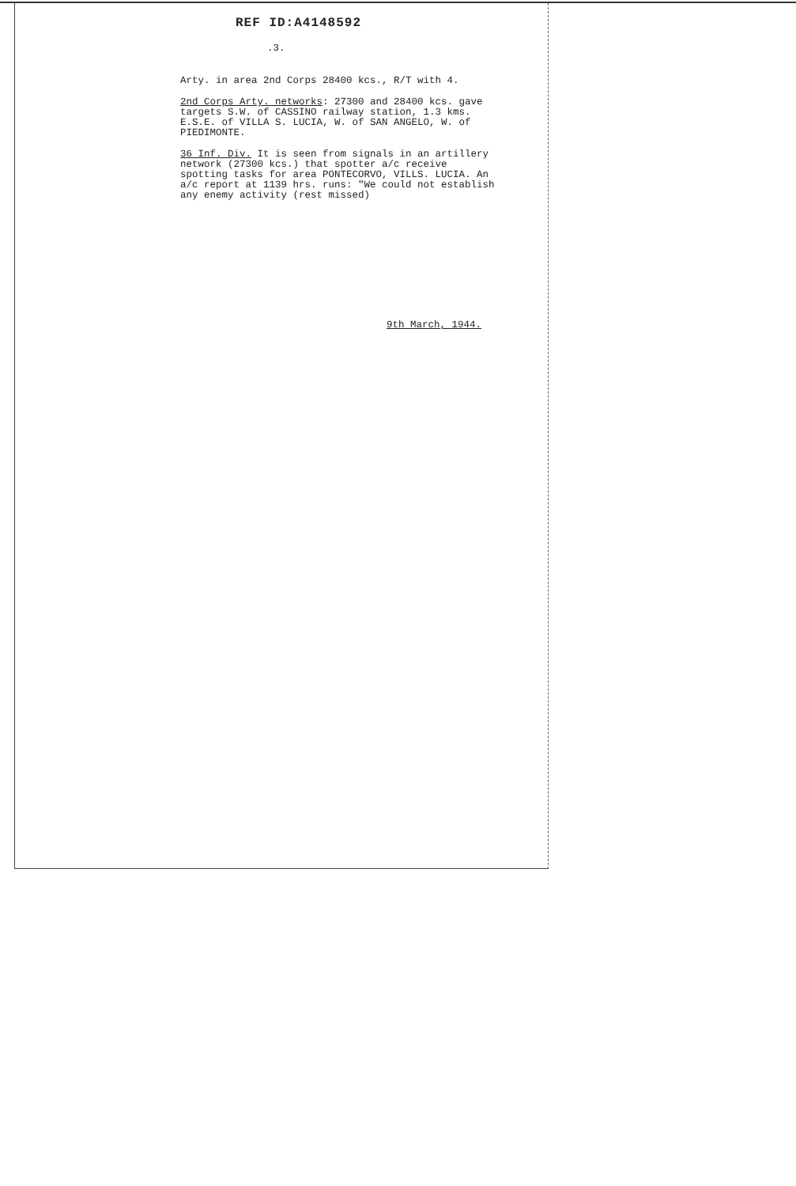REF ID:A4148592
.3.
Arty. in area 2nd Corps 28400 kcs., R/T with 4.
2nd Corps Arty. networks: 27300 and 28400 kcs. gave targets S.W. of CASSINO railway station, 1.3 kms. E.S.E. of VILLA S. LUCIA, W. of SAN ANGELO, W. of PIEDIMONTE.
36 Inf. Div. It is seen from signals in an artillery network (27300 kcs.) that spotter a/c receive spotting tasks for area PONTECORVO, VILLS. LUCIA. An a/c report at 1139 hrs. runs: "We could not establish any enemy activity (rest missed)
9th March, 1944.